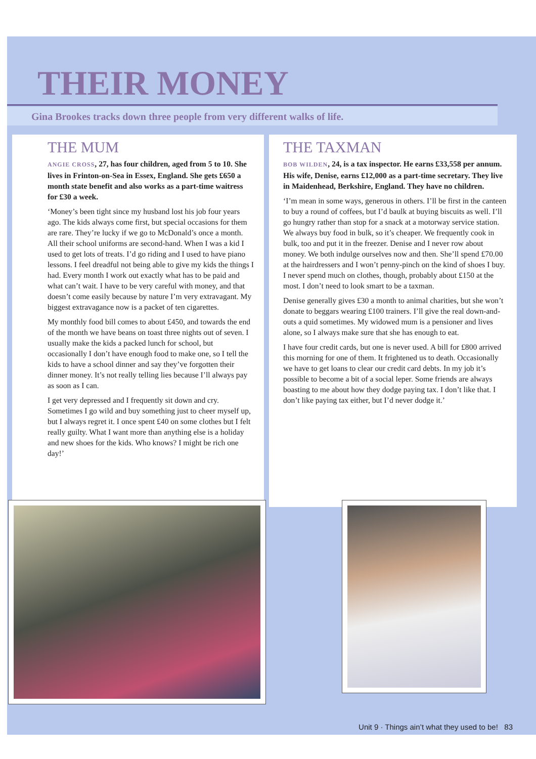THEIR MONEY
Gina Brookes tracks down three people from very different walks of life.
THE MUM
ANGIE CROSS, 27, has four children, aged from 5 to 10. She lives in Frinton-on-Sea in Essex, England. She gets £650 a month state benefit and also works as a part-time waitress for £30 a week.
‘Money’s been tight since my husband lost his job four years ago. The kids always come first, but special occasions for them are rare. They’re lucky if we go to McDonald’s once a month. All their school uniforms are second-hand. When I was a kid I used to get lots of treats. I’d go riding and I used to have piano lessons. I feel dreadful not being able to give my kids the things I had. Every month I work out exactly what has to be paid and what can’t wait. I have to be very careful with money, and that doesn’t come easily because by nature I’m very extravagant. My biggest extravagance now is a packet of ten cigarettes.
My monthly food bill comes to about £450, and towards the end of the month we have beans on toast three nights out of seven. I usually make the kids a packed lunch for school, but occasionally I don’t have enough food to make one, so I tell the kids to have a school dinner and say they’ve forgotten their dinner money. It’s not really telling lies because I’ll always pay as soon as I can.
I get very depressed and I frequently sit down and cry. Sometimes I go wild and buy something just to cheer myself up, but I always regret it. I once spent £40 on some clothes but I felt really guilty. What I want more than anything else is a holiday and new shoes for the kids. Who knows? I might be rich one day!’
THE TAXMAN
BOB WILDEN, 24, is a tax inspector. He earns £33,558 per annum. His wife, Denise, earns £12,000 as a part-time secretary. They live in Maidenhead, Berkshire, England. They have no children.
‘I’m mean in some ways, generous in others. I’ll be first in the canteen to buy a round of coffees, but I’d baulk at buying biscuits as well. I’ll go hungry rather than stop for a snack at a motorway service station. We always buy food in bulk, so it’s cheaper. We frequently cook in bulk, too and put it in the freezer. Denise and I never row about money. We both indulge ourselves now and then. She’ll spend £70.00 at the hairdressers and I won’t penny-pinch on the kind of shoes I buy. I never spend much on clothes, though, probably about £150 at the most. I don’t need to look smart to be a taxman.
Denise generally gives £30 a month to animal charities, but she won’t donate to beggars wearing £100 trainers. I’ll give the real down-and-outs a quid sometimes. My widowed mum is a pensioner and lives alone, so I always make sure that she has enough to eat.
I have four credit cards, but one is never used. A bill for £800 arrived this morning for one of them. It frightened us to death. Occasionally we have to get loans to clear our credit card debts. In my job it’s possible to become a bit of a social leper. Some friends are always boasting to me about how they dodge paying tax. I don’t like that. I don’t like paying tax either, but I’d never dodge it.’
Unit 9 · Things ain’t what they used to be! 83